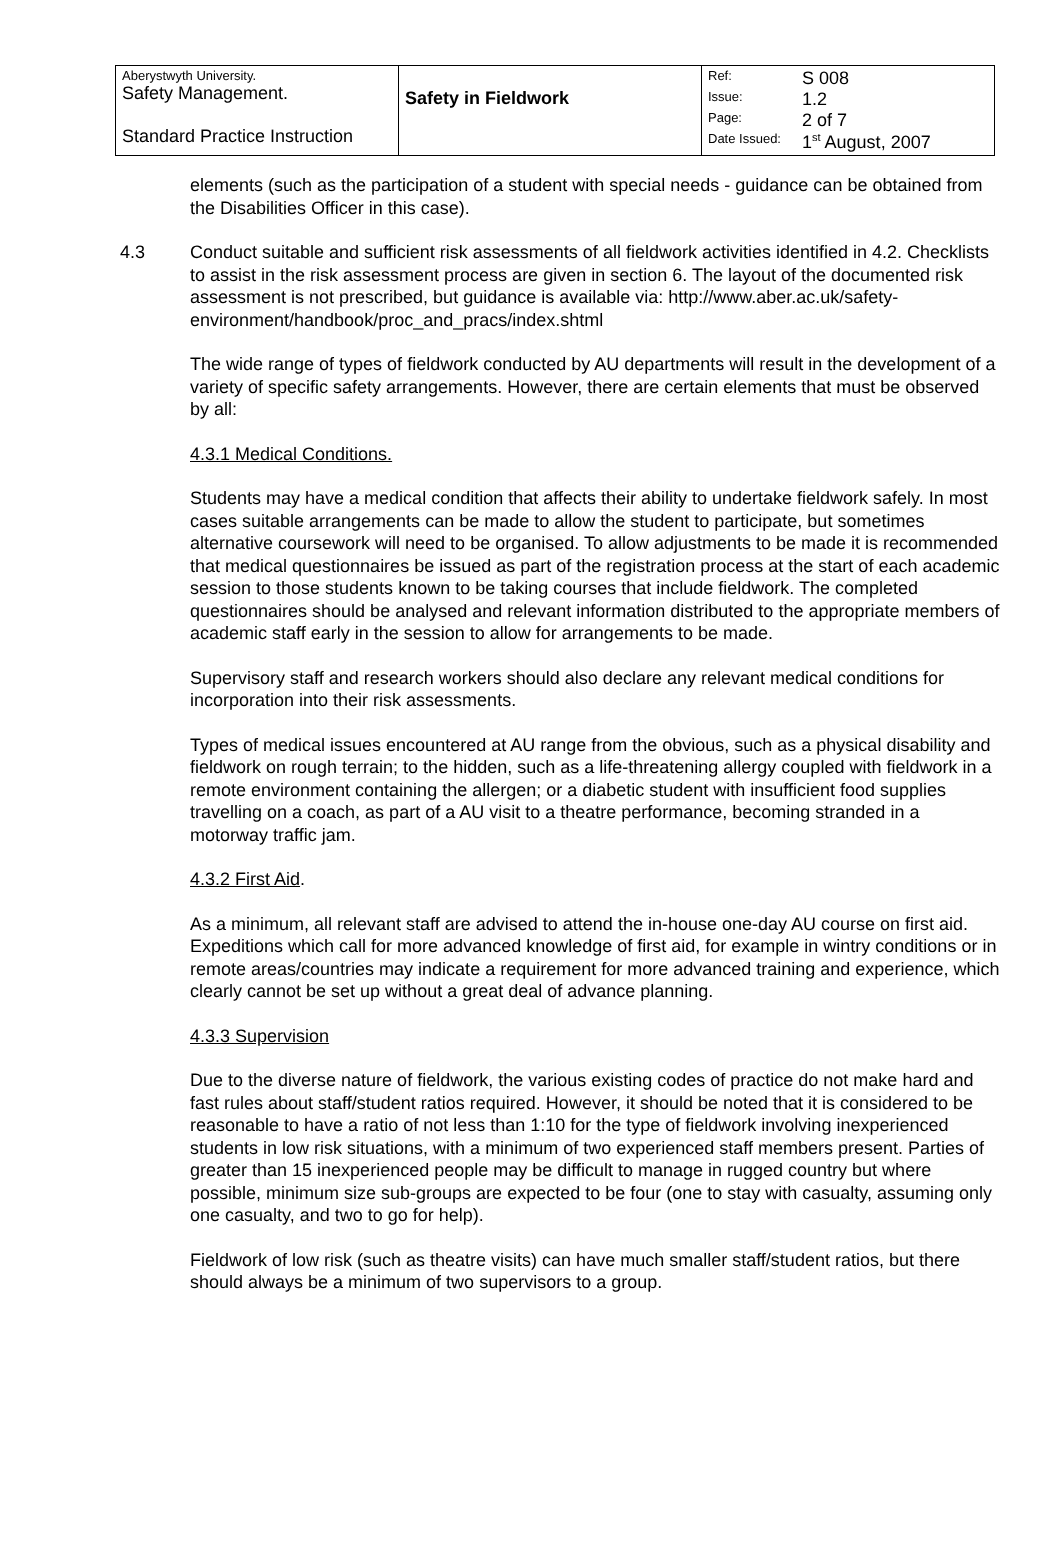| Aberystwyth University. Safety Management. Standard Practice Instruction | Safety in Fieldwork | / Ref: / S 008 / / Issue: / 1.2 / / Page: / 2 of 7 / / Date Issued: / 1<sup>st</sup> August, 2007 / |
elements (such as the participation of a student with special needs - guidance can be obtained from the Disabilities Officer in this case).
4.3 Conduct suitable and sufficient risk assessments of all fieldwork activities identified in 4.2. Checklists to assist in the risk assessment process are given in section 6. The layout of the documented risk assessment is not prescribed, but guidance is available via: http://www.aber.ac.uk/safety-environment/handbook/proc_and_pracs/index.shtml
The wide range of types of fieldwork conducted by AU departments will result in the development of a variety of specific safety arrangements. However, there are certain elements that must be observed by all:
4.3.1 Medical Conditions.
Students may have a medical condition that affects their ability to undertake fieldwork safely. In most cases suitable arrangements can be made to allow the student to participate, but sometimes alternative coursework will need to be organised. To allow adjustments to be made it is recommended that medical questionnaires be issued as part of the registration process at the start of each academic session to those students known to be taking courses that include fieldwork. The completed questionnaires should be analysed and relevant information distributed to the appropriate members of academic staff early in the session to allow for arrangements to be made.
Supervisory staff and research workers should also declare any relevant medical conditions for incorporation into their risk assessments.
Types of medical issues encountered at AU range from the obvious, such as a physical disability and fieldwork on rough terrain; to the hidden, such as a life-threatening allergy coupled with fieldwork in a remote environment containing the allergen; or a diabetic student with insufficient food supplies travelling on a coach, as part of a AU visit to a theatre performance, becoming stranded in a motorway traffic jam.
4.3.2 First Aid.
As a minimum, all relevant staff are advised to attend the in-house one-day AU course on first aid. Expeditions which call for more advanced knowledge of first aid, for example in wintry conditions or in remote areas/countries may indicate a requirement for more advanced training and experience, which clearly cannot be set up without a great deal of advance planning.
4.3.3 Supervision
Due to the diverse nature of fieldwork, the various existing codes of practice do not make hard and fast rules about staff/student ratios required. However, it should be noted that it is considered to be reasonable to have a ratio of not less than 1:10 for the type of fieldwork involving inexperienced students in low risk situations, with a minimum of two experienced staff members present. Parties of greater than 15 inexperienced people may be difficult to manage in rugged country but where possible, minimum size sub-groups are expected to be four (one to stay with casualty, assuming only one casualty, and two to go for help).
Fieldwork of low risk (such as theatre visits) can have much smaller staff/student ratios, but there should always be a minimum of two supervisors to a group.